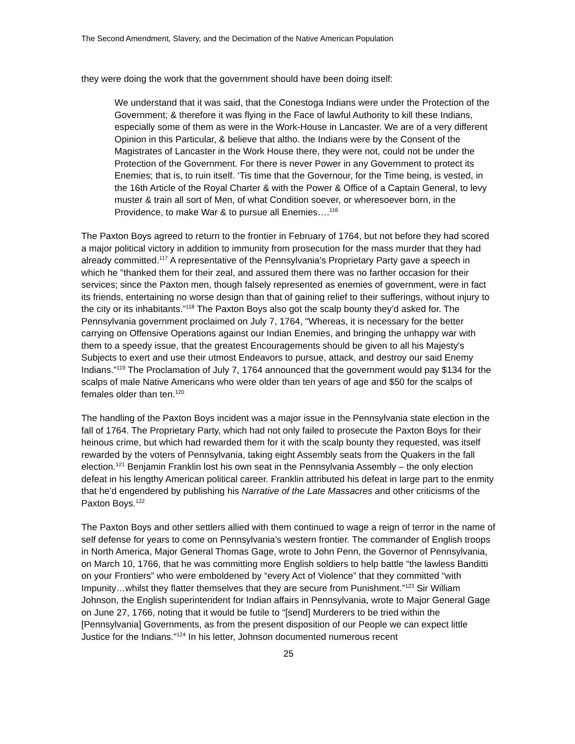The Second Amendment, Slavery, and the Decimation of the Native American Population
they were doing the work that the government should have been doing itself:
We understand that it was said, that the Conestoga Indians were under the Protection of the Government; & therefore it was flying in the Face of lawful Authority to kill these Indians, especially some of them as were in the Work-House in Lancaster. We are of a very different Opinion in this Particular, & believe that altho. the Indians were by the Consent of the Magistrates of Lancaster in the Work House there, they were not, could not be under the Protection of the Government. For there is never Power in any Government to protect its Enemies; that is, to ruin itself. ‘Tis time that the Governour, for the Time being, is vested, in the 16th Article of the Royal Charter & with the Power & Office of a Captain General, to levy muster & train all sort of Men, of what Condition soever, or wheresoever born, in the Providence, to make War & to pursue all Enemies….<sup>116</sup>
The Paxton Boys agreed to return to the frontier in February of 1764, but not before they had scored a major political victory in addition to immunity from prosecution for the mass murder that they had already committed.<sup>117</sup> A representative of the Pennsylvania’s Proprietary Party gave a speech in which he "thanked them for their zeal, and assured them there was no farther occasion for their services; since the Paxton men, though falsely represented as enemies of government, were in fact its friends, entertaining no worse design than that of gaining relief to their sufferings, without injury to the city or its inhabitants.”<sup>118</sup> The Paxton Boys also got the scalp bounty they’d asked for. The Pennsylvania government proclaimed on July 7, 1764, "Whereas, it is necessary for the better carrying on Offensive Operations against our Indian Enemies, and bringing the unhappy war with them to a speedy issue, that the greatest Encouragements should be given to all his Majesty's Subjects to exert and use their utmost Endeavors to pursue, attack, and destroy our said Enemy Indians.”<sup>119</sup> The Proclamation of July 7, 1764 announced that the government would pay $134 for the scalps of male Native Americans who were older than ten years of age and $50 for the scalps of females older than ten.<sup>120</sup>
The handling of the Paxton Boys incident was a major issue in the Pennsylvania state election in the fall of 1764. The Proprietary Party, which had not only failed to prosecute the Paxton Boys for their heinous crime, but which had rewarded them for it with the scalp bounty they requested, was itself rewarded by the voters of Pennsylvania, taking eight Assembly seats from the Quakers in the fall election.<sup>121</sup> Benjamin Franklin lost his own seat in the Pennsylvania Assembly – the only election defeat in his lengthy American political career. Franklin attributed his defeat in large part to the enmity that he’d engendered by publishing his Narrative of the Late Massacres and other criticisms of the Paxton Boys.<sup>122</sup>
The Paxton Boys and other settlers allied with them continued to wage a reign of terror in the name of self defense for years to come on Pennsylvania’s western frontier. The commander of English troops in North America, Major General Thomas Gage, wrote to John Penn, the Governor of Pennsylvania, on March 10, 1766, that he was committing more English soldiers to help battle “the lawless Banditti on your Frontiers” who were emboldened by “every Act of Violence” that they committed “with Impunity…whilst they flatter themselves that they are secure from Punishment.”<sup>123</sup> Sir William Johnson, the English superintendent for Indian affairs in Pennsylvania, wrote to Major General Gage on June 27, 1766, noting that it would be futile to “[send] Murderers to be tried within the [Pennsylvania] Governments, as from the present disposition of our People we can expect little Justice for the Indians.”<sup>124</sup> In his letter, Johnson documented numerous recent
25